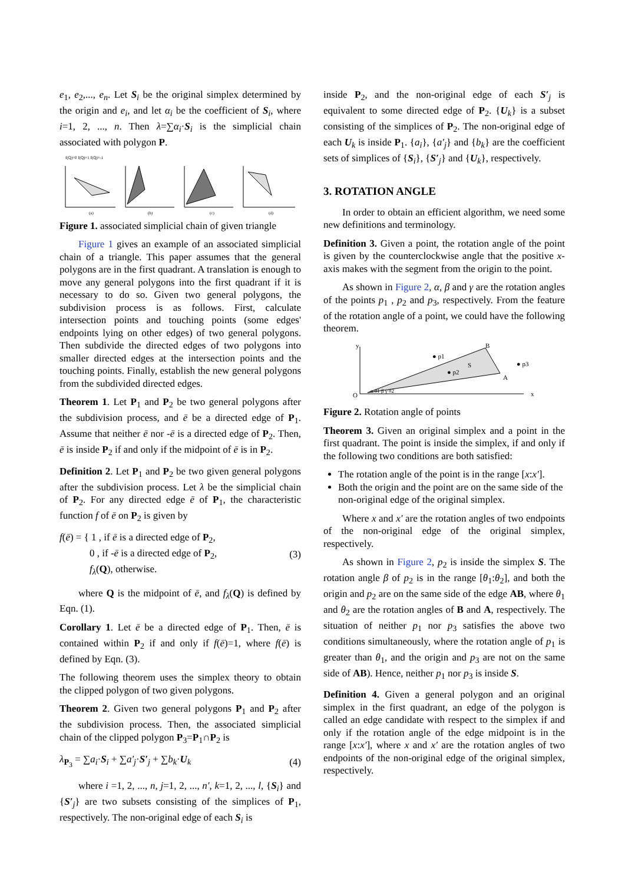e<sub>1</sub>, e<sub>2</sub>,..., e<sub>n</sub>. Let S<sub>i</sub> be the original simplex determined by the origin and e<sub>i</sub>, and let α<sub>i</sub> be the coefficient of S<sub>i</sub>, where i=1, 2, ..., n. Then λ=∑α<sub>i</sub>·S<sub>i</sub> is the simplicial chain associated with polygon P.
f(Q)=0 f(Q)=1 f(Q)=-1
(a)
(b)
(c)
(d)
Figure 1. associated simplicial chain of given triangle
Figure 1 gives an example of an associated simplicial chain of a triangle. This paper assumes that the general polygons are in the first quadrant. A translation is enough to move any general polygons into the first quadrant if it is necessary to do so. Given two general polygons, the subdivision process is as follows. First, calculate intersection points and touching points (some edges' endpoints lying on other edges) of two general polygons. Then subdivide the directed edges of two polygons into smaller directed edges at the intersection points and the touching points. Finally, establish the new general polygons from the subdivided directed edges.
Theorem 1. Let P<sub>1</sub> and P<sub>2</sub> be two general polygons after the subdivision process, and ē be a directed edge of P<sub>1</sub>. Assume that neither ē nor -ē is a directed edge of P<sub>2</sub>. Then, ē is inside P<sub>2</sub> if and only if the midpoint of ē is in P<sub>2</sub>.
Definition 2. Let P<sub>1</sub> and P<sub>2</sub> be two given general polygons after the subdivision process. Let λ be the simplicial chain of P<sub>2</sub>. For any directed edge ē of P<sub>1</sub>, the characteristic function f of ē on P<sub>2</sub> is given by
f(ē) = { 1 , if ē is a directed edge of P<sub>2</sub>,
0 , if -ē is a directed edge of P<sub>2</sub>,
f<sub>λ</sub>(Q), otherwise.
(3)
where Q is the midpoint of ē, and f<sub>λ</sub>(Q) is defined by Eqn. (1).
Corollary 1. Let ē be a directed edge of P<sub>1</sub>. Then, ē is contained within P<sub>2</sub> if and only if f(ē)=1, where f(ē) is defined by Eqn. (3).
The following theorem uses the simplex theory to obtain the clipped polygon of two given polygons.
Theorem 2. Given two general polygons P<sub>1</sub> and P<sub>2</sub> after the subdivision process. Then, the associated simplicial chain of the clipped polygon P<sub>3</sub>=P<sub>1</sub>∩P<sub>2</sub> is
λ<sub>P<sub>3</sub></sub> = ∑a<sub>i</sub>·S<sub>i</sub> + ∑a′<sub>j</sub>·S′<sub>j</sub> + ∑b<sub>k</sub>·U<sub>k</sub>
(4)
where i =1, 2, ..., n, j=1, 2, ..., n′, k=1, 2, ..., l, {S<sub>i</sub>} and {S′<sub>j</sub>} are two subsets consisting of the simplices of P<sub>1</sub>, respectively. The non-original edge of each S<sub>i</sub> is
inside P<sub>2</sub>, and the non-original edge of each S′<sub>j</sub> is equivalent to some directed edge of P<sub>2</sub>. {U<sub>k</sub>} is a subset consisting of the simplices of P<sub>2</sub>. The non-original edge of each U<sub>k</sub> is inside P<sub>1</sub>. {a<sub>i</sub>}, {a′<sub>j</sub>} and {b<sub>k</sub>} are the coefficient sets of simplices of {S<sub>i</sub>}, {S′<sub>j</sub>} and {U<sub>k</sub>}, respectively.
3. ROTATION ANGLE
In order to obtain an efficient algorithm, we need some new definitions and terminology.
Definition 3. Given a point, the rotation angle of the point is given by the counterclockwise angle that the positive x-axis makes with the segment from the origin to the point.
As shown in Figure 2, α, β and γ are the rotation angles of the points p<sub>1</sub> , p<sub>2</sub> and p<sub>3</sub>, respectively. From the feature of the rotation angle of a point, we could have the following theorem.
O
y
x
B
A
S
● p1
● p2
● p3
α θ1 β γ θ2
Figure 2. Rotation angle of points
Theorem 3. Given an original simplex and a point in the first quadrant. The point is inside the simplex, if and only if the following two conditions are both satisfied:
The rotation angle of the point is in the range [x:x′].
Both the origin and the point are on the same side of the non-original edge of the original simplex.
Where x and x′ are the rotation angles of two endpoints of the non-original edge of the original simplex, respectively.
As shown in Figure 2, p<sub>2</sub> is inside the simplex S. The rotation angle β of p<sub>2</sub> is in the range [θ<sub>1</sub>:θ<sub>2</sub>], and both the origin and p<sub>2</sub> are on the same side of the edge AB, where θ<sub>1</sub> and θ<sub>2</sub> are the rotation angles of B and A, respectively. The situation of neither p<sub>1</sub> nor p<sub>3</sub> satisfies the above two conditions simultaneously, where the rotation angle of p<sub>1</sub> is greater than θ<sub>1</sub>, and the origin and p<sub>3</sub> are not on the same side of AB). Hence, neither p<sub>1</sub> nor p<sub>3</sub> is inside S.
Definition 4. Given a general polygon and an original simplex in the first quadrant, an edge of the polygon is called an edge candidate with respect to the simplex if and only if the rotation angle of the edge midpoint is in the range [x:x′], where x and x′ are the rotation angles of two endpoints of the non-original edge of the original simplex, respectively.